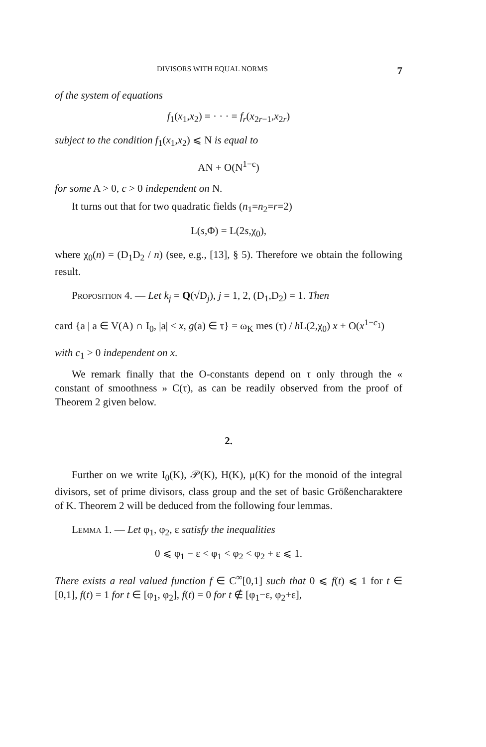DIVISORS WITH EQUAL NORMS 7
of the system of equations
f<sub>1</sub>(x<sub>1</sub>,x<sub>2</sub>) = · · · = f<sub>r</sub>(x<sub>2r−1</sub>,x<sub>2r</sub>)
subject to the condition f<sub>1</sub>(x<sub>1</sub>,x<sub>2</sub>) ⩽ N is equal to
AN + O(N<sup>1−c</sup>)
for some A > 0, c > 0 independent on N.
It turns out that for two quadratic fields (n<sub>1</sub>=n<sub>2</sub>=r=2)
L(s,Φ) = L(2s,χ<sub>0</sub>),
where χ<sub>0</sub>(n) = (D<sub>1</sub>D<sub>2</sub> / n) (see, e.g., [13], § 5). Therefore we obtain the following result.
Proposition 4. — Let k<sub>j</sub> = Q(√D<sub>j</sub>), j = 1, 2, (D<sub>1</sub>,D<sub>2</sub>) = 1. Then
card {a | a ∈ V(A) ∩ I<sub>0</sub>, |a| < x, g(a) ∈ τ} = ω<sub>K</sub> mes (τ) / h L(2,χ<sub>0</sub>) x + O(x<sup>1−c<sub>1</sub></sup>)
with c<sub>1</sub> > 0 independent on x.
We remark finally that the O-constants depend on τ only through the « constant of smoothness » C(τ), as can be readily observed from the proof of Theorem 2 given below.
2.
Further on we write I<sub>0</sub>(K), 𝒫(K), H(K), μ(K) for the monoid of the integral divisors, set of prime divisors, class group and the set of basic Größencharaktere of K. Theorem 2 will be deduced from the following four lemmas.
Lemma 1. — Let φ<sub>1</sub>, φ<sub>2</sub>, ε satisfy the inequalities
0 ⩽ φ<sub>1</sub> − ε < φ<sub>1</sub> < φ<sub>2</sub> < φ<sub>2</sub> + ε ⩽ 1.
There exists a real valued function f ∈ C<sup>∞</sup>[0,1] such that 0 ⩽ f(t) ⩽ 1 for t ∈ [0,1], f(t) = 1 for t ∈ [φ<sub>1</sub>, φ<sub>2</sub>], f(t) = 0 for t ∉ [φ<sub>1</sub>−ε, φ<sub>2</sub>+ε],